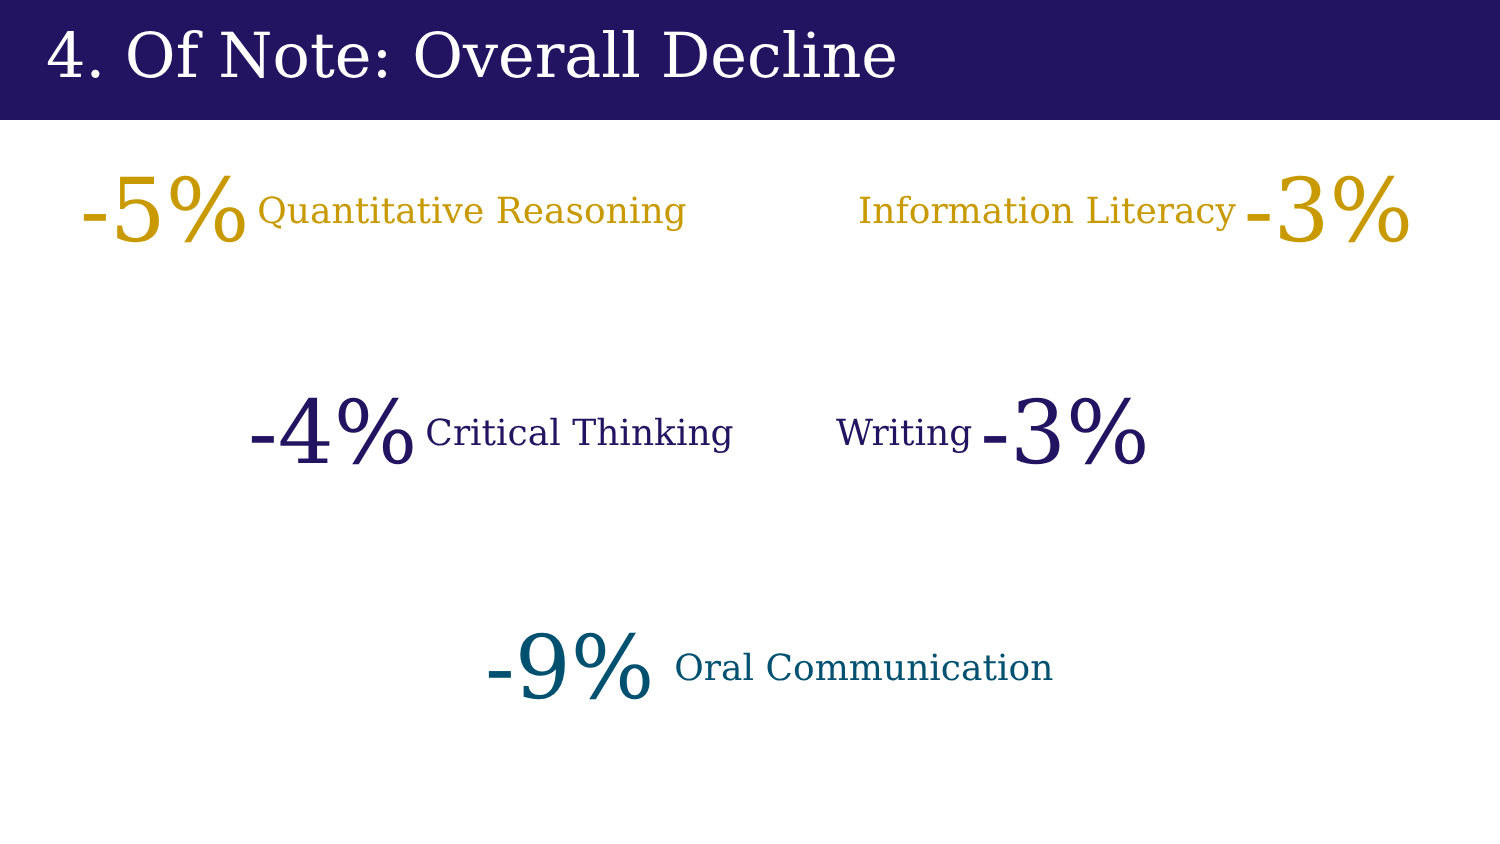4. Of Note: Overall Decline
-5% Quantitative Reasoning Information Literacy -3%
-4% Critical Thinking Writing -3%
-9% Oral Communication